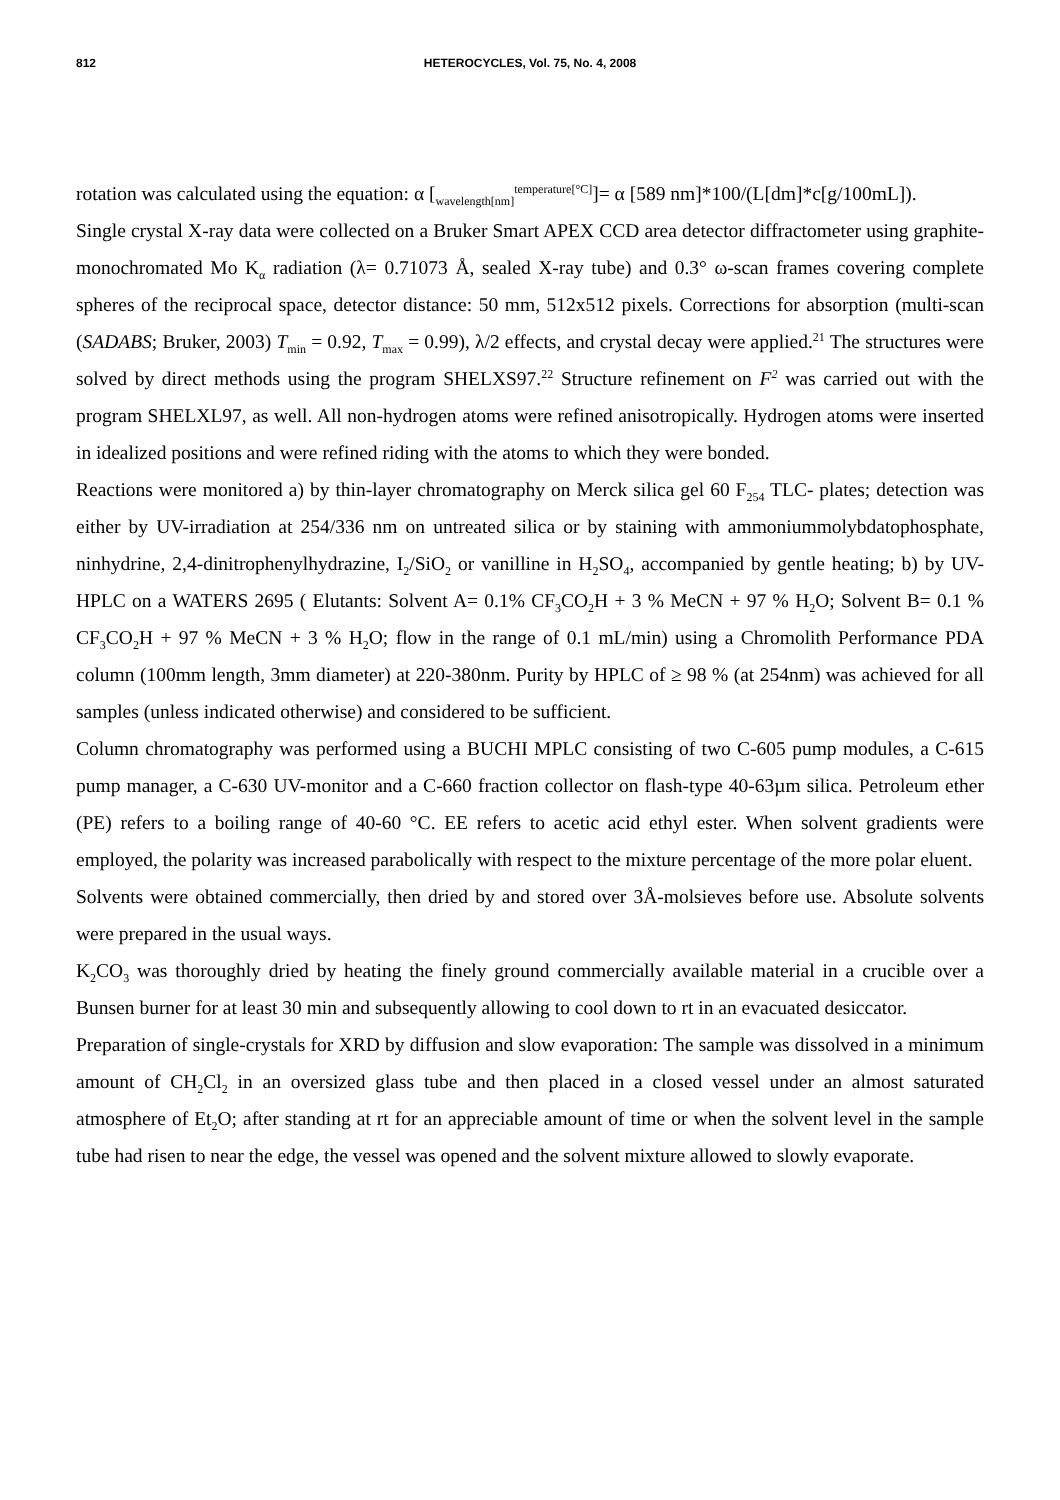812 HETEROCYCLES, Vol. 75, No. 4, 2008
rotation was calculated using the equation: α [<sub>wavelength[nm]</sub><sup>temperature[°C]</sup>]= α [589 nm]*100/(L[dm]*c[g/100mL]).
Single crystal X-ray data were collected on a Bruker Smart APEX CCD area detector diffractometer using graphite-monochromated Mo K<sub>α</sub> radiation (λ= 0.71073 Å, sealed X-ray tube) and 0.3° ω-scan frames covering complete spheres of the reciprocal space, detector distance: 50 mm, 512x512 pixels. Corrections for absorption (multi-scan (SADABS; Bruker, 2003) T<sub>min</sub> = 0.92, T<sub>max</sub> = 0.99), λ/2 effects, and crystal decay were applied.<sup>21</sup> The structures were solved by direct methods using the program SHELXS97.<sup>22</sup> Structure refinement on F<sup>2</sup> was carried out with the program SHELXL97, as well. All non-hydrogen atoms were refined anisotropically. Hydrogen atoms were inserted in idealized positions and were refined riding with the atoms to which they were bonded.
Reactions were monitored a) by thin-layer chromatography on Merck silica gel 60 F<sub>254</sub> TLC- plates; detection was either by UV-irradiation at 254/336 nm on untreated silica or by staining with ammoniummolybdatophosphate, ninhydrine, 2,4-dinitrophenylhydrazine, I<sub>2</sub>/SiO<sub>2</sub> or vanilline in H<sub>2</sub>SO<sub>4</sub>, accompanied by gentle heating; b) by UV-HPLC on a WATERS 2695 ( Elutants: Solvent A= 0.1% CF<sub>3</sub>CO<sub>2</sub>H + 3 % MeCN + 97 % H<sub>2</sub>O; Solvent B= 0.1 % CF<sub>3</sub>CO<sub>2</sub>H + 97 % MeCN + 3 % H<sub>2</sub>O; flow in the range of 0.1 mL/min) using a Chromolith Performance PDA column (100mm length, 3mm diameter) at 220-380nm. Purity by HPLC of ≥ 98 % (at 254nm) was achieved for all samples (unless indicated otherwise) and considered to be sufficient.
Column chromatography was performed using a BUCHI MPLC consisting of two C-605 pump modules, a C-615 pump manager, a C-630 UV-monitor and a C-660 fraction collector on flash-type 40-63µm silica. Petroleum ether (PE) refers to a boiling range of 40-60 °C. EE refers to acetic acid ethyl ester. When solvent gradients were employed, the polarity was increased parabolically with respect to the mixture percentage of the more polar eluent.
Solvents were obtained commercially, then dried by and stored over 3Å-molsieves before use. Absolute solvents were prepared in the usual ways.
K<sub>2</sub>CO<sub>3</sub> was thoroughly dried by heating the finely ground commercially available material in a crucible over a Bunsen burner for at least 30 min and subsequently allowing to cool down to rt in an evacuated desiccator.
Preparation of single-crystals for XRD by diffusion and slow evaporation: The sample was dissolved in a minimum amount of CH<sub>2</sub>Cl<sub>2</sub> in an oversized glass tube and then placed in a closed vessel under an almost saturated atmosphere of Et<sub>2</sub>O; after standing at rt for an appreciable amount of time or when the solvent level in the sample tube had risen to near the edge, the vessel was opened and the solvent mixture allowed to slowly evaporate.